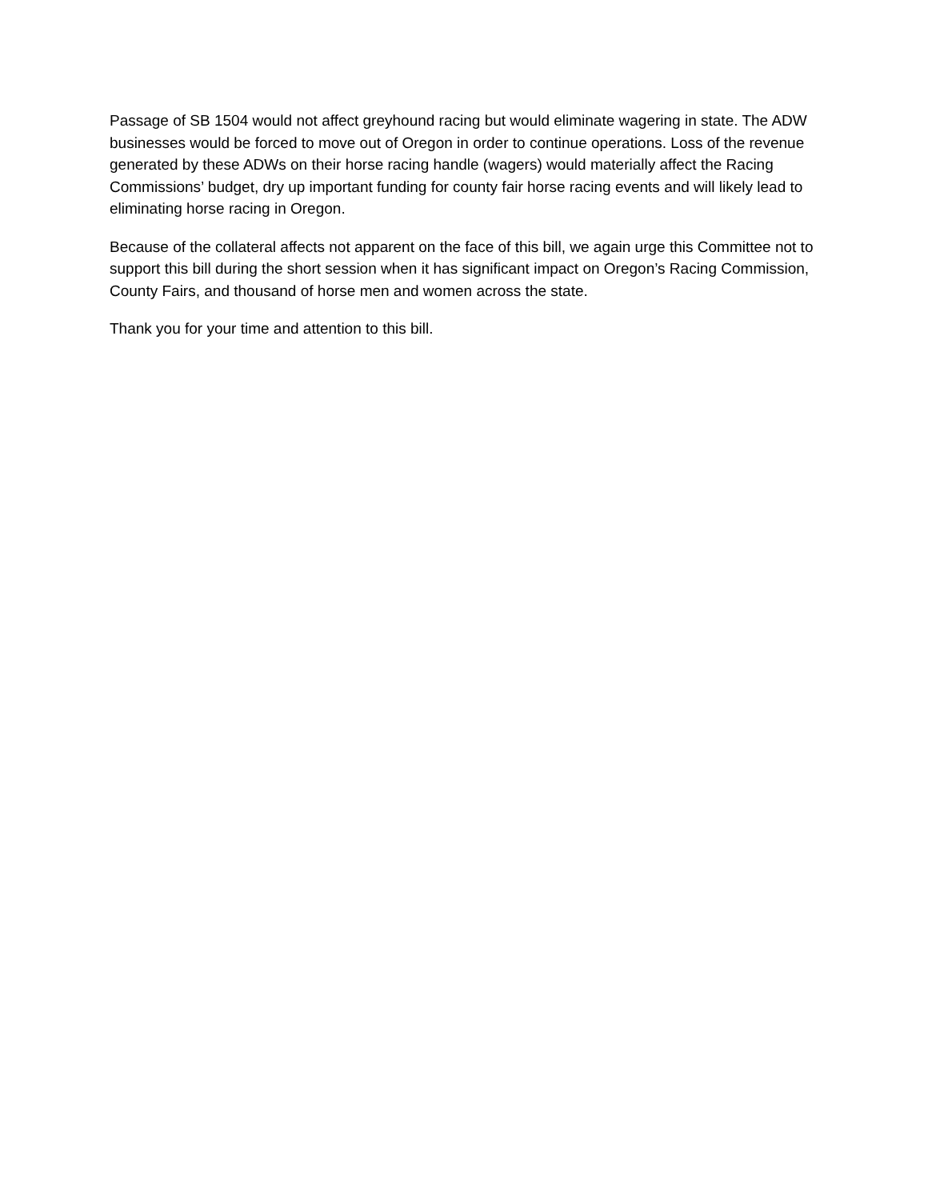Passage of SB 1504 would not affect greyhound racing but would eliminate wagering in state. The ADW businesses would be forced to move out of Oregon in order to continue operations. Loss of the revenue generated by these ADWs on their horse racing handle (wagers) would materially affect the Racing Commissions’ budget, dry up important funding for county fair horse racing events and will likely lead to eliminating horse racing in Oregon.
Because of the collateral affects not apparent on the face of this bill, we again urge this Committee not to support this bill during the short session when it has significant impact on Oregon’s Racing Commission, County Fairs, and thousand of horse men and women across the state.
Thank you for your time and attention to this bill.